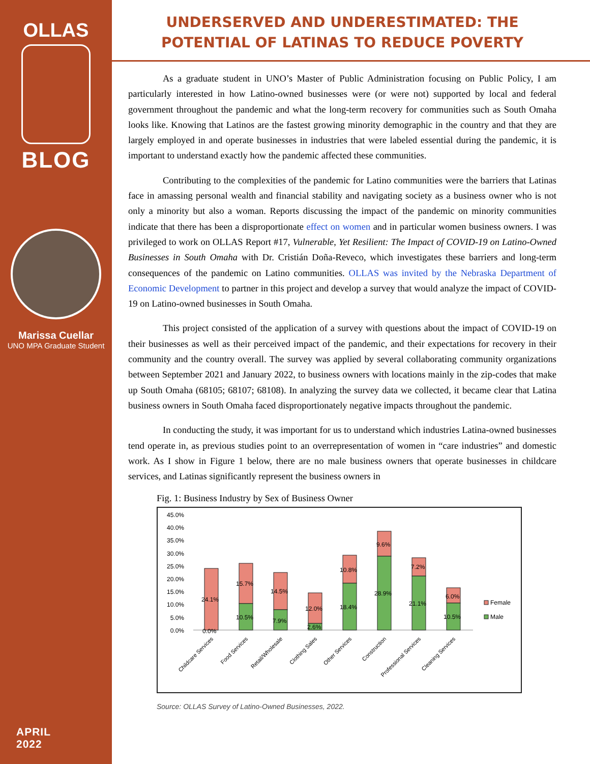OLLAS
BLOG
Marissa Cuellar
UNO MPA Graduate Student
APRIL
2022
UNDERSERVED AND UNDERESTIMATED: THE POTENTIAL OF LATINAS TO REDUCE POVERTY
As a graduate student in UNO’s Master of Public Administration focusing on Public Policy, I am particularly interested in how Latino-owned businesses were (or were not) supported by local and federal government throughout the pandemic and what the long-term recovery for communities such as South Omaha looks like. Knowing that Latinos are the fastest growing minority demographic in the country and that they are largely employed in and operate businesses in industries that were labeled essential during the pandemic, it is important to understand exactly how the pandemic affected these communities.
Contributing to the complexities of the pandemic for Latino communities were the barriers that Latinas face in amassing personal wealth and financial stability and navigating society as a business owner who is not only a minority but also a woman. Reports discussing the impact of the pandemic on minority communities indicate that there has been a disproportionate effect on women and in particular women business owners. I was privileged to work on OLLAS Report #17, Vulnerable, Yet Resilient: The Impact of COVID-19 on Latino-Owned Businesses in South Omaha with Dr. Cristián Doña-Reveco, which investigates these barriers and long-term consequences of the pandemic on Latino communities. OLLAS was invited by the Nebraska Department of Economic Development to partner in this project and develop a survey that would analyze the impact of COVID-19 on Latino-owned businesses in South Omaha.
This project consisted of the application of a survey with questions about the impact of COVID-19 on their businesses as well as their perceived impact of the pandemic, and their expectations for recovery in their community and the country overall. The survey was applied by several collaborating community organizations between September 2021 and January 2022, to business owners with locations mainly in the zip-codes that make up South Omaha (68105; 68107; 68108). In analyzing the survey data we collected, it became clear that Latina business owners in South Omaha faced disproportionately negative impacts throughout the pandemic.
In conducting the study, it was important for us to understand which industries Latina-owned businesses tend operate in, as previous studies point to an overrepresentation of women in “care industries” and domestic work. As I show in Figure 1 below, there are no male business owners that operate businesses in childcare services, and Latinas significantly represent the business owners in
Fig. 1: Business Industry by Sex of Business Owner
45.0%
40.0%
35.0%
30.0%
25.0%
20.0%
15.0%
10.0%
5.0%
0.0%
24.1%
0.0%
15.7%
10.5%
14.5%
7.9%
12.0%
2.6%
10.8%
18.4%
9.6%
28.9%
7.2%
21.1%
6.0%
10.5%
Female
Male
Childcare Services
Food Services
Retail/Wholesale
Clothing Sales
Other Services
Construction
Professional Services
Cleaning Services
Source: OLLAS Survey of Latino-Owned Businesses, 2022.